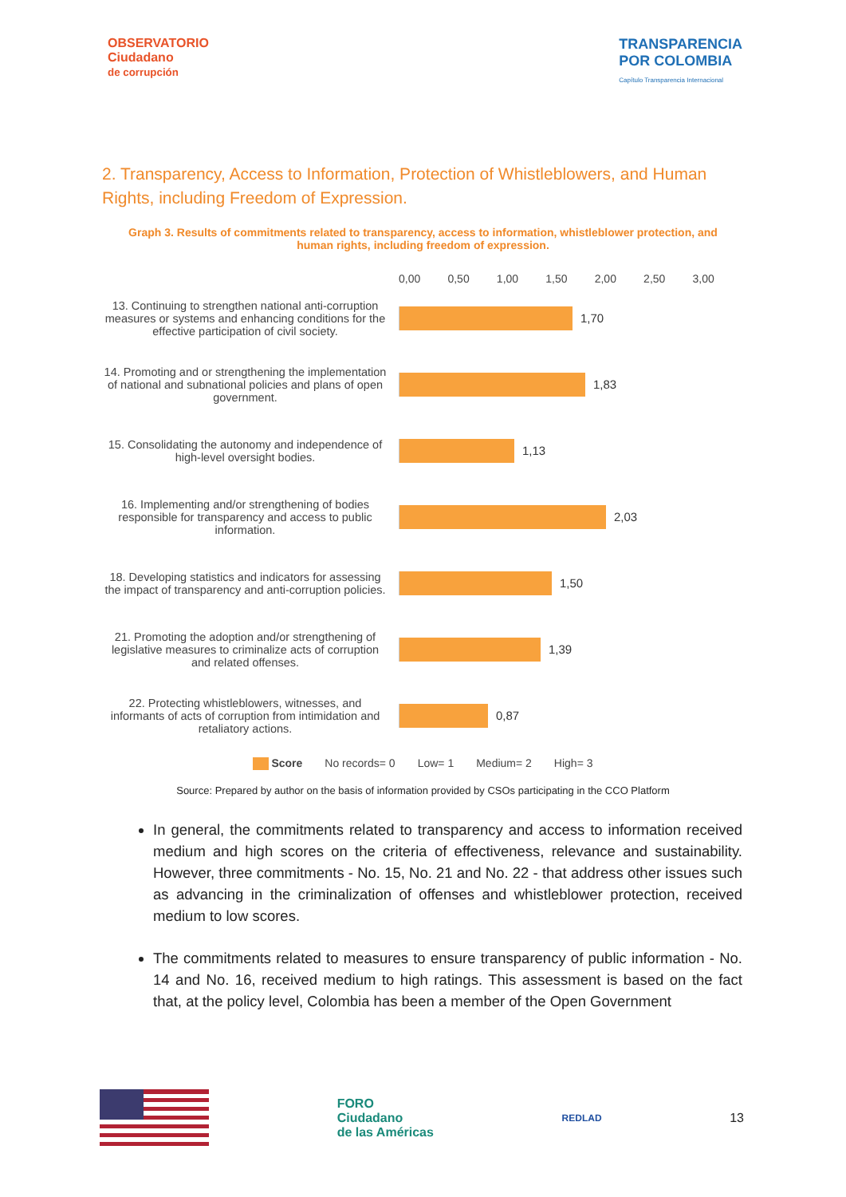OBSERVATORIO
Ciudadano
de corrupción
TRANSPARENCIA
POR COLOMBIA
Capítulo Transparencia Internacional
2. Transparency, Access to Information, Protection of Whistleblowers, and Human Rights, including Freedom of Expression.
Graph 3. Results of commitments related to transparency, access to information, whistleblower protection, and human rights, including freedom of expression.
0,00 0,50 1,00 1,50 2,00 2,50 3,00
13. Continuing to strengthen national anti-corruption measures or systems and enhancing conditions for the effective participation of civil society.
1,70
14. Promoting and or strengthening the implementation of national and subnational policies and plans of open government.
1,83
15. Consolidating the autonomy and independence of high-level oversight bodies.
1,13
16. Implementing and/or strengthening of bodies responsible for transparency and access to public information.
2,03
18. Developing statistics and indicators for assessing the impact of transparency and anti-corruption policies.
1,50
21. Promoting the adoption and/or strengthening of legislative measures to criminalize acts of corruption and related offenses.
1,39
22. Protecting whistleblowers, witnesses, and informants of acts of corruption from intimidation and retaliatory actions.
0,87
Score No records= 0 Low= 1 Medium= 2 High= 3
Source: Prepared by author on the basis of information provided by CSOs participating in the CCO Platform
In general, the commitments related to transparency and access to information received medium and high scores on the criteria of effectiveness, relevance and sustainability. However, three commitments - No. 15, No. 21 and No. 22 - that address other issues such as advancing in the criminalization of offenses and whistleblower protection, received medium to low scores.
The commitments related to measures to ensure transparency of public information - No. 14 and No. 16, received medium to high ratings. This assessment is based on the fact that, at the policy level, Colombia has been a member of the Open Government
FORO
Ciudadano
de las Américas
REDLAD
13